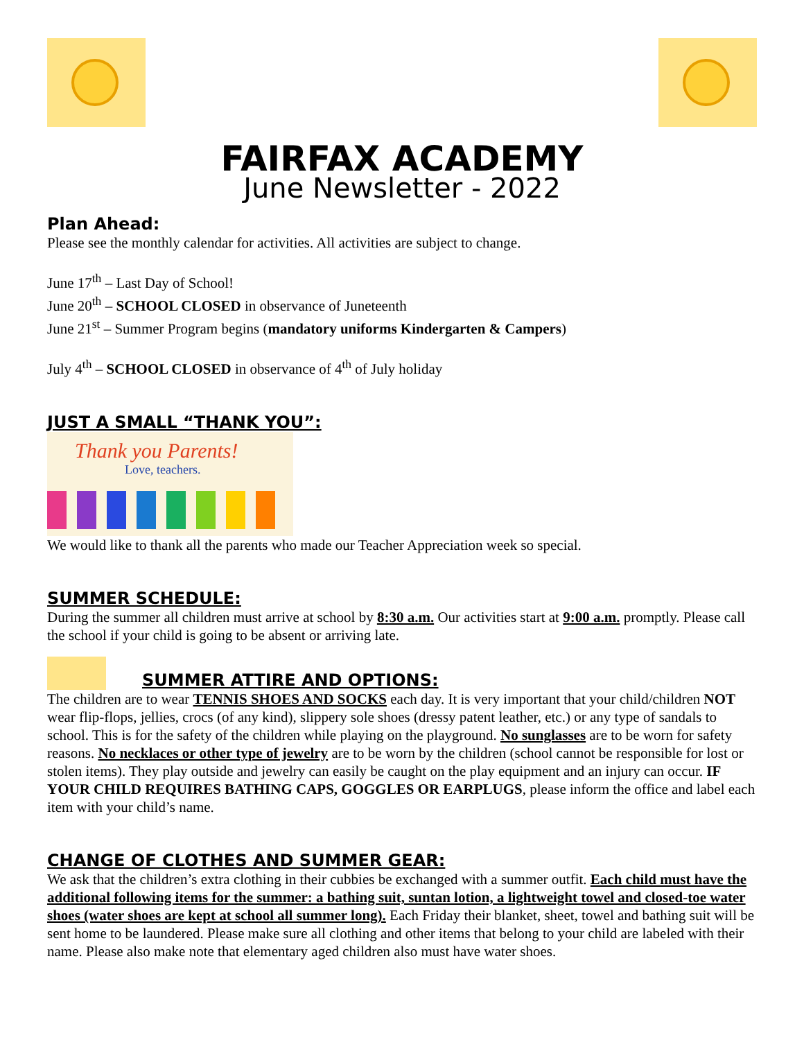FAIRFAX ACADEMY
June Newsletter - 2022
Plan Ahead:
Please see the monthly calendar for activities. All activities are subject to change.
June 17<sup>th</sup> – Last Day of School!
June 20<sup>th</sup> – SCHOOL CLOSED in observance of Juneteenth
June 21<sup>st</sup> – Summer Program begins (mandatory uniforms Kindergarten & Campers)
July 4<sup>th</sup> – SCHOOL CLOSED in observance of 4<sup>th</sup> of July holiday
JUST A SMALL “THANK YOU”:
Thank you Parents!
Love, teachers.
We would like to thank all the parents who made our Teacher Appreciation week so special.
SUMMER SCHEDULE:
During the summer all children must arrive at school by 8:30 a.m. Our activities start at 9:00 a.m. promptly. Please call the school if your child is going to be absent or arriving late.
SUMMER ATTIRE AND OPTIONS:
The children are to wear TENNIS SHOES AND SOCKS each day. It is very important that your child/children NOT wear flip-flops, jellies, crocs (of any kind), slippery sole shoes (dressy patent leather, etc.) or any type of sandals to school. This is for the safety of the children while playing on the playground. No sunglasses are to be worn for safety reasons. No necklaces or other type of jewelry are to be worn by the children (school cannot be responsible for lost or stolen items). They play outside and jewelry can easily be caught on the play equipment and an injury can occur. IF YOUR CHILD REQUIRES BATHING CAPS, GOGGLES OR EARPLUGS, please inform the office and label each item with your child’s name.
CHANGE OF CLOTHES AND SUMMER GEAR:
We ask that the children’s extra clothing in their cubbies be exchanged with a summer outfit. Each child must have the additional following items for the summer: a bathing suit, suntan lotion, a lightweight towel and closed-toe water shoes (water shoes are kept at school all summer long). Each Friday their blanket, sheet, towel and bathing suit will be sent home to be laundered. Please make sure all clothing and other items that belong to your child are labeled with their name. Please also make note that elementary aged children also must have water shoes.